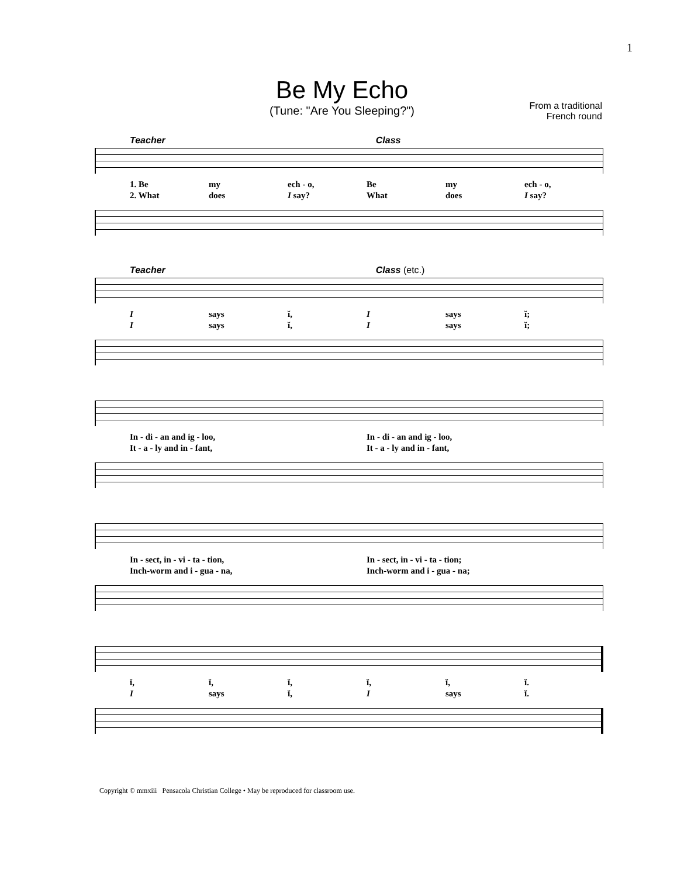1
Be My Echo
(Tune: "Are You Sleeping?")
From a traditional
French round
Teacher Class
1. Be my ech - o, Be my ech - o,
2. What does I say? What does I say?
Teacher Class (etc.)
Isays ĭ, I says ĭ;
Isays ĭ, I says ĭ;
In - di - an and ig - loo, In - di - an and ig - loo,
It - a - ly and in - fant, It - a - ly and in - fant,
In - sect, in - vi - ta - tion, In - sect, in - vi - ta - tion;
Inch-worm and i - gua - na, Inch-worm and i - gua - na;
ĭ, ĭ, ĭ, ĭ, ĭ, ĭ.
Isays ĭ, I says ĭ.
Copyright © mmxiii Pensacola Christian College • May be reproduced for classroom use.